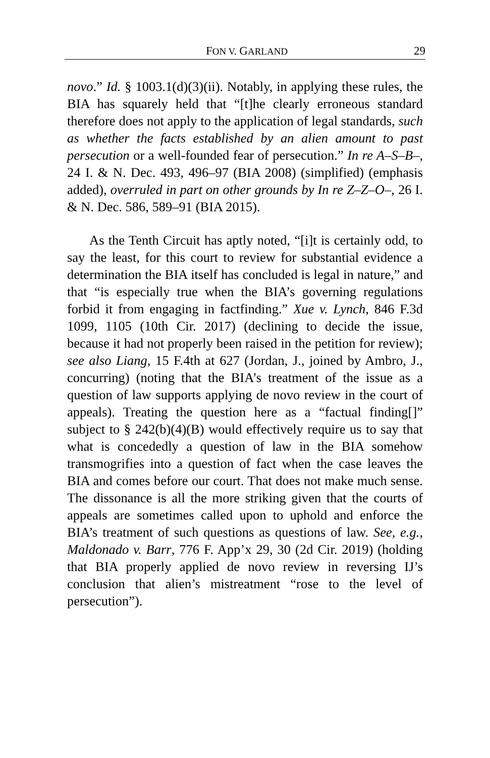FON V. GARLAND 29
novo.” Id. § 1003.1(d)(3)(ii). Notably, in applying these rules, the BIA has squarely held that “[t]he clearly erroneous standard therefore does not apply to the application of legal standards, such as whether the facts established by an alien amount to past persecution or a well-founded fear of persecution.” In re A–S–B–, 24 I. & N. Dec. 493, 496–97 (BIA 2008) (simplified) (emphasis added), overruled in part on other grounds by In re Z–Z–O–, 26 I. & N. Dec. 586, 589–91 (BIA 2015).
As the Tenth Circuit has aptly noted, “[i]t is certainly odd, to say the least, for this court to review for substantial evidence a determination the BIA itself has concluded is legal in nature,” and that “is especially true when the BIA’s governing regulations forbid it from engaging in factfinding.” Xue v. Lynch, 846 F.3d 1099, 1105 (10th Cir. 2017) (declining to decide the issue, because it had not properly been raised in the petition for review); see also Liang, 15 F.4th at 627 (Jordan, J., joined by Ambro, J., concurring) (noting that the BIA’s treatment of the issue as a question of law supports applying de novo review in the court of appeals). Treating the question here as a “factual finding[]” subject to § 242(b)(4)(B) would effectively require us to say that what is concededly a question of law in the BIA somehow transmogrifies into a question of fact when the case leaves the BIA and comes before our court. That does not make much sense. The dissonance is all the more striking given that the courts of appeals are sometimes called upon to uphold and enforce the BIA’s treatment of such questions as questions of law. See, e.g., Maldonado v. Barr, 776 F. App’x 29, 30 (2d Cir. 2019) (holding that BIA properly applied de novo review in reversing IJ’s conclusion that alien’s mistreatment “rose to the level of persecution”).